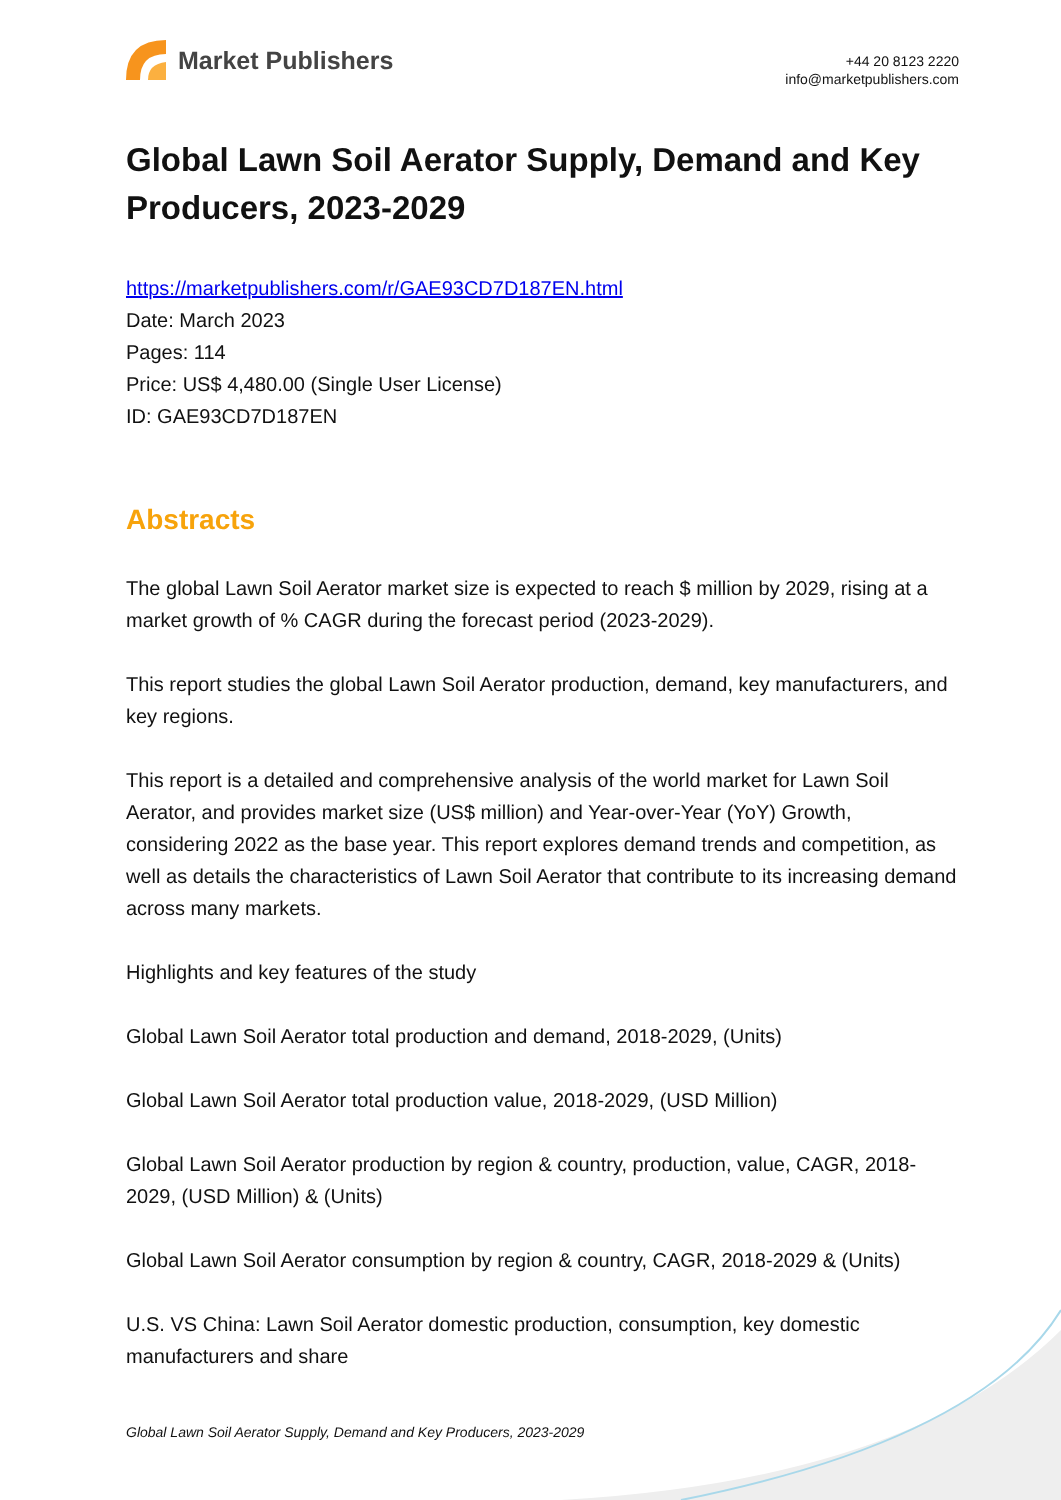Market Publishers
+44 20 8123 2220
info@marketpublishers.com
Global Lawn Soil Aerator Supply, Demand and Key Producers, 2023-2029
https://marketpublishers.com/r/GAE93CD7D187EN.html
Date: March 2023
Pages: 114
Price: US$ 4,480.00 (Single User License)
ID: GAE93CD7D187EN
Abstracts
The global Lawn Soil Aerator market size is expected to reach $ million by 2029, rising at a market growth of % CAGR during the forecast period (2023-2029).
This report studies the global Lawn Soil Aerator production, demand, key manufacturers, and key regions.
This report is a detailed and comprehensive analysis of the world market for Lawn Soil Aerator, and provides market size (US$ million) and Year-over-Year (YoY) Growth, considering 2022 as the base year. This report explores demand trends and competition, as well as details the characteristics of Lawn Soil Aerator that contribute to its increasing demand across many markets.
Highlights and key features of the study
Global Lawn Soil Aerator total production and demand, 2018-2029, (Units)
Global Lawn Soil Aerator total production value, 2018-2029, (USD Million)
Global Lawn Soil Aerator production by region & country, production, value, CAGR, 2018-2029, (USD Million) & (Units)
Global Lawn Soil Aerator consumption by region & country, CAGR, 2018-2029 & (Units)
U.S. VS China: Lawn Soil Aerator domestic production, consumption, key domestic manufacturers and share
Global Lawn Soil Aerator Supply, Demand and Key Producers, 2023-2029